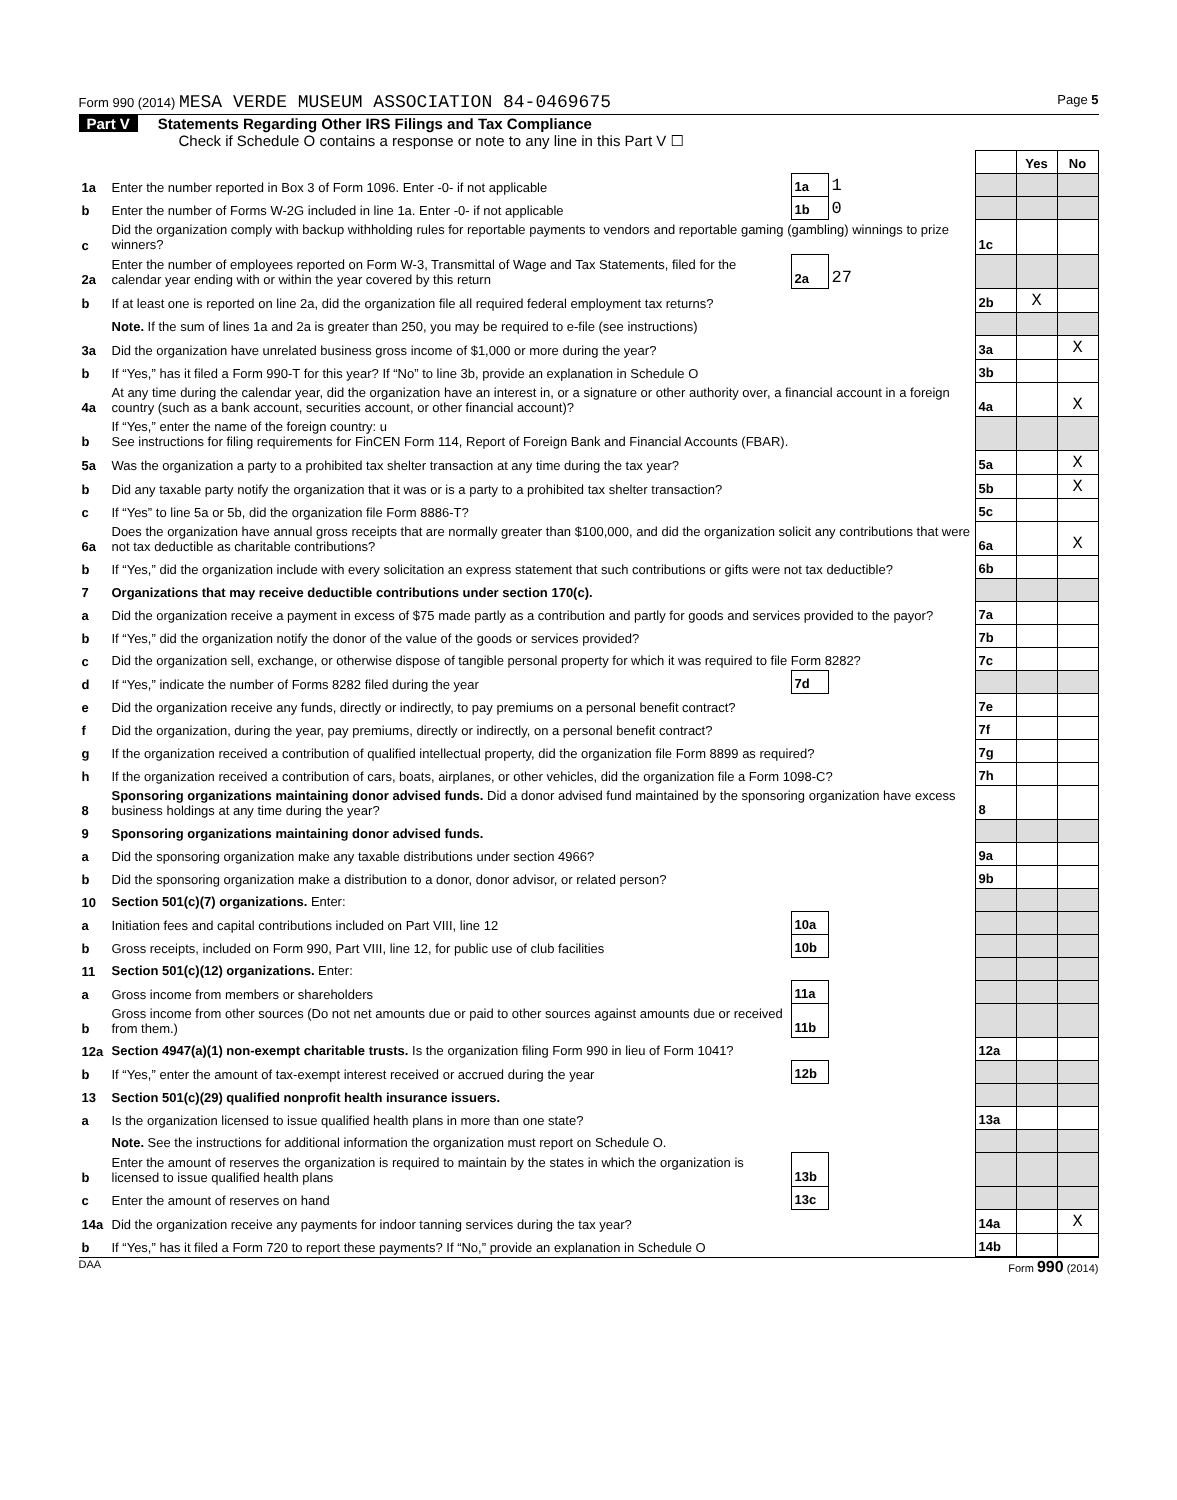Form 990 (2014) MESA VERDE MUSEUM ASSOCIATION 84-0469675 Page 5
Part V Statements Regarding Other IRS Filings and Tax Compliance
Check if Schedule O contains a response or note to any line in this Part V ☐
| | | | | | Yes | No |
| 1a | Enter the number reported in Box 3 of Form 1096. Enter -0- if not applicable | 1a | 1 | | | |
| b | Enter the number of Forms W-2G included in line 1a. Enter -0- if not applicable | 1b | 0 | | | |
| c | Did the organization comply with backup withholding rules for reportable payments to vendors and reportable gaming (gambling) winnings to prize winners? | | | 1c | | |
| 2a | Enter the number of employees reported on Form W-3, Transmittal of Wage and Tax Statements, filed for the calendar year ending with or within the year covered by this return | 2a | 27 | | | |
| b | If at least one is reported on line 2a, did the organization file all required federal employment tax returns? | | | 2b | X | |
| | Note. If the sum of lines 1a and 2a is greater than 250, you may be required to e-file (see instructions) | | | | | |
| 3a | Did the organization have unrelated business gross income of $1,000 or more during the year? | | | 3a | | X |
| b | If “Yes,” has it filed a Form 990-T for this year? If “No” to line 3b, provide an explanation in Schedule O | | | 3b | | |
| 4a | At any time during the calendar year, did the organization have an interest in, or a signature or other authority over, a financial account in a foreign country (such as a bank account, securities account, or other financial account)? | | | 4a | | X |
| b | If “Yes,” enter the name of the foreign country: u See instructions for filing requirements for FinCEN Form 114, Report of Foreign Bank and Financial Accounts (FBAR). | | | | | |
| 5a | Was the organization a party to a prohibited tax shelter transaction at any time during the tax year? | | | 5a | | X |
| b | Did any taxable party notify the organization that it was or is a party to a prohibited tax shelter transaction? | | | 5b | | X |
| c | If “Yes” to line 5a or 5b, did the organization file Form 8886-T? | | | 5c | | |
| 6a | Does the organization have annual gross receipts that are normally greater than $100,000, and did the organization solicit any contributions that were not tax deductible as charitable contributions? | | | 6a | | X |
| b | If “Yes,” did the organization include with every solicitation an express statement that such contributions or gifts were not tax deductible? | | | 6b | | |
| 7 | Organizations that may receive deductible contributions under section 170(c). | | | | | |
| a | Did the organization receive a payment in excess of $75 made partly as a contribution and partly for goods and services provided to the payor? | | | 7a | | |
| b | If “Yes,” did the organization notify the donor of the value of the goods or services provided? | | | 7b | | |
| c | Did the organization sell, exchange, or otherwise dispose of tangible personal property for which it was required to file Form 8282? | | | 7c | | |
| d | If “Yes,” indicate the number of Forms 8282 filed during the year | 7d | | | | |
| e | Did the organization receive any funds, directly or indirectly, to pay premiums on a personal benefit contract? | | | 7e | | |
| f | Did the organization, during the year, pay premiums, directly or indirectly, on a personal benefit contract? | | | 7f | | |
| g | If the organization received a contribution of qualified intellectual property, did the organization file Form 8899 as required? | | | 7g | | |
| h | If the organization received a contribution of cars, boats, airplanes, or other vehicles, did the organization file a Form 1098-C? | | | 7h | | |
| 8 | Sponsoring organizations maintaining donor advised funds. Did a donor advised fund maintained by the sponsoring organization have excess business holdings at any time during the year? | | | 8 | | |
| 9 | Sponsoring organizations maintaining donor advised funds. | | | | | |
| a | Did the sponsoring organization make any taxable distributions under section 4966? | | | 9a | | |
| b | Did the sponsoring organization make a distribution to a donor, donor advisor, or related person? | | | 9b | | |
| 10 | Section 501(c)(7) organizations. Enter: | | | | | |
| a | Initiation fees and capital contributions included on Part VIII, line 12 | 10a | | | | |
| b | Gross receipts, included on Form 990, Part VIII, line 12, for public use of club facilities | 10b | | | | |
| 11 | Section 501(c)(12) organizations. Enter: | | | | | |
| a | Gross income from members or shareholders | 11a | | | | |
| b | Gross income from other sources (Do not net amounts due or paid to other sources against amounts due or received from them.) | 11b | | | | |
| 12a | Section 4947(a)(1) non-exempt charitable trusts. Is the organization filing Form 990 in lieu of Form 1041? | | | 12a | | |
| b | If “Yes,” enter the amount of tax-exempt interest received or accrued during the year | 12b | | | | |
| 13 | Section 501(c)(29) qualified nonprofit health insurance issuers. | | | | | |
| a | Is the organization licensed to issue qualified health plans in more than one state? | | | 13a | | |
| | Note. See the instructions for additional information the organization must report on Schedule O. | | | | | |
| b | Enter the amount of reserves the organization is required to maintain by the states in which the organization is licensed to issue qualified health plans | 13b | | | | |
| c | Enter the amount of reserves on hand | 13c | | | | |
| 14a | Did the organization receive any payments for indoor tanning services during the tax year? | | | 14a | | X |
| b | If “Yes,” has it filed a Form 720 to report these payments? If “No,” provide an explanation in Schedule O | | | 14b | | |
DAA Form 990 (2014)